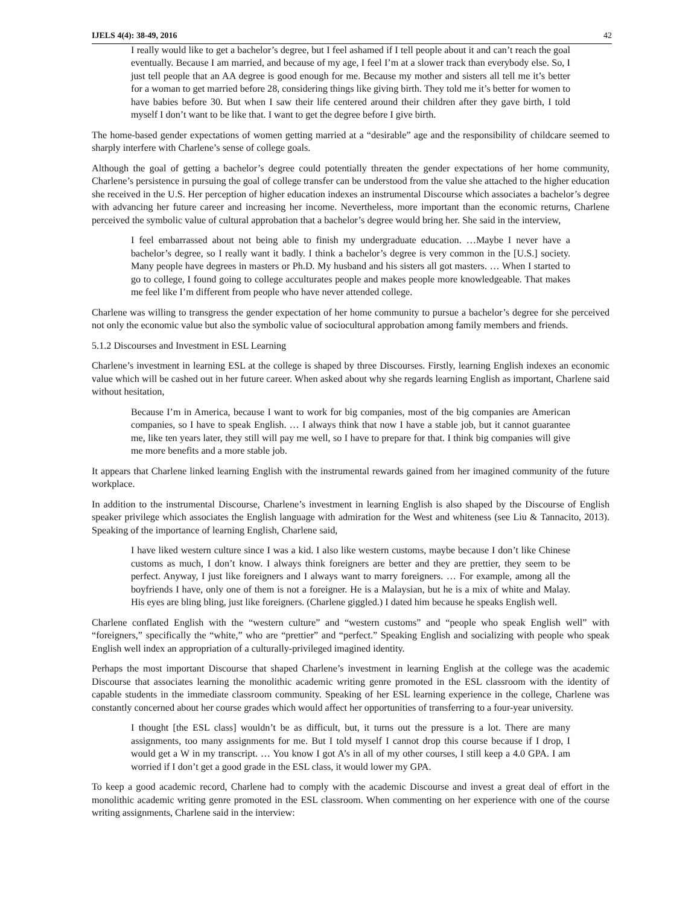IJELS 4(4): 38-49, 2016 42
I really would like to get a bachelor’s degree, but I feel ashamed if I tell people about it and can’t reach the goal eventually. Because I am married, and because of my age, I feel I’m at a slower track than everybody else. So, I just tell people that an AA degree is good enough for me. Because my mother and sisters all tell me it’s better for a woman to get married before 28, considering things like giving birth. They told me it’s better for women to have babies before 30. But when I saw their life centered around their children after they gave birth, I told myself I don’t want to be like that. I want to get the degree before I give birth.
The home-based gender expectations of women getting married at a “desirable” age and the responsibility of childcare seemed to sharply interfere with Charlene’s sense of college goals.
Although the goal of getting a bachelor’s degree could potentially threaten the gender expectations of her home community, Charlene’s persistence in pursuing the goal of college transfer can be understood from the value she attached to the higher education she received in the U.S. Her perception of higher education indexes an instrumental Discourse which associates a bachelor’s degree with advancing her future career and increasing her income. Nevertheless, more important than the economic returns, Charlene perceived the symbolic value of cultural approbation that a bachelor’s degree would bring her. She said in the interview,
I feel embarrassed about not being able to finish my undergraduate education. …Maybe I never have a bachelor’s degree, so I really want it badly. I think a bachelor’s degree is very common in the [U.S.] society. Many people have degrees in masters or Ph.D. My husband and his sisters all got masters. … When I started to go to college, I found going to college acculturates people and makes people more knowledgeable. That makes me feel like I’m different from people who have never attended college.
Charlene was willing to transgress the gender expectation of her home community to pursue a bachelor’s degree for she perceived not only the economic value but also the symbolic value of sociocultural approbation among family members and friends.
5.1.2 Discourses and Investment in ESL Learning
Charlene’s investment in learning ESL at the college is shaped by three Discourses. Firstly, learning English indexes an economic value which will be cashed out in her future career. When asked about why she regards learning English as important, Charlene said without hesitation,
Because I’m in America, because I want to work for big companies, most of the big companies are American companies, so I have to speak English. … I always think that now I have a stable job, but it cannot guarantee me, like ten years later, they still will pay me well, so I have to prepare for that. I think big companies will give me more benefits and a more stable job.
It appears that Charlene linked learning English with the instrumental rewards gained from her imagined community of the future workplace.
In addition to the instrumental Discourse, Charlene’s investment in learning English is also shaped by the Discourse of English speaker privilege which associates the English language with admiration for the West and whiteness (see Liu & Tannacito, 2013). Speaking of the importance of learning English, Charlene said,
I have liked western culture since I was a kid. I also like western customs, maybe because I don’t like Chinese customs as much, I don’t know. I always think foreigners are better and they are prettier, they seem to be perfect. Anyway, I just like foreigners and I always want to marry foreigners. … For example, among all the boyfriends I have, only one of them is not a foreigner. He is a Malaysian, but he is a mix of white and Malay. His eyes are bling bling, just like foreigners. (Charlene giggled.) I dated him because he speaks English well.
Charlene conflated English with the “western culture” and “western customs” and “people who speak English well” with “foreigners,” specifically the “white,” who are “prettier” and “perfect.” Speaking English and socializing with people who speak English well index an appropriation of a culturally-privileged imagined identity.
Perhaps the most important Discourse that shaped Charlene’s investment in learning English at the college was the academic Discourse that associates learning the monolithic academic writing genre promoted in the ESL classroom with the identity of capable students in the immediate classroom community. Speaking of her ESL learning experience in the college, Charlene was constantly concerned about her course grades which would affect her opportunities of transferring to a four-year university.
I thought [the ESL class] wouldn’t be as difficult, but, it turns out the pressure is a lot. There are many assignments, too many assignments for me. But I told myself I cannot drop this course because if I drop, I would get a W in my transcript. … You know I got A’s in all of my other courses, I still keep a 4.0 GPA. I am worried if I don’t get a good grade in the ESL class, it would lower my GPA.
To keep a good academic record, Charlene had to comply with the academic Discourse and invest a great deal of effort in the monolithic academic writing genre promoted in the ESL classroom. When commenting on her experience with one of the course writing assignments, Charlene said in the interview: